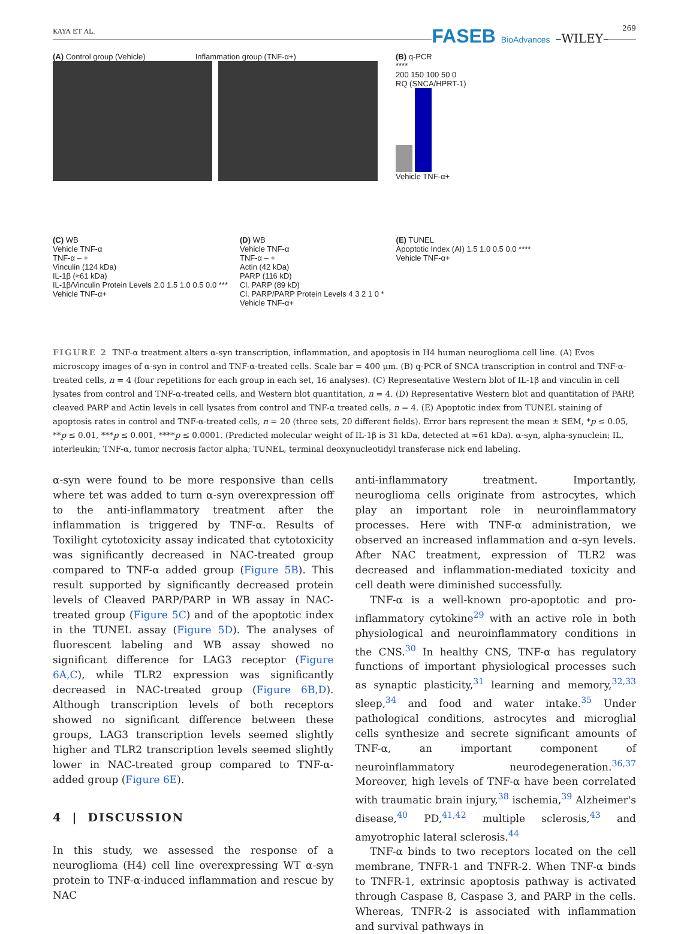KAYA ET AL. FASEB BioAdvances –WILEY– 269
(A) Control group (Vehicle) Inflammation group (TNF-α+)
(B) q-PCR
****
200 150 100 50 0
RQ (SNCA/HPRT-1)
Vehicle TNF-α+
(C) WB
Vehicle TNF-α
TNF-α – +
Vinculin (124 kDa)
IL-1β (≈61 kDa)
IL-1β/Vinculin Protein Levels 2.0 1.5 1.0 0.5 0.0 ***
Vehicle TNF-α+
(D) WB
Vehicle TNF-α
TNF-α – +
Actin (42 kDa)
PARP (116 kD)
Cl. PARP (89 kD)
Cl. PARP/PARP Protein Levels 4 3 2 1 0 *
Vehicle TNF-α+
(E) TUNEL
Apoptotic Index (AI) 1.5 1.0 0.5 0.0 ****
Vehicle TNF-α+
FIGURE 2 TNF-α treatment alters α-syn transcription, inflammation, and apoptosis in H4 human neuroglioma cell line. (A) Evos microscopy images of α-syn in control and TNF-α-treated cells. Scale bar = 400 μm. (B) q-PCR of SNCA transcription in control and TNF-α-treated cells, n = 4 (four repetitions for each group in each set, 16 analyses). (C) Representative Western blot of IL-1β and vinculin in cell lysates from control and TNF-α-treated cells, and Western blot quantitation, n = 4. (D) Representative Western blot and quantitation of PARP, cleaved PARP and Actin levels in cell lysates from control and TNF-α treated cells, n = 4. (E) Apoptotic index from TUNEL staining of apoptosis rates in control and TNF-α-treated cells, n = 20 (three sets, 20 different fields). Error bars represent the mean ± SEM, *p ≤ 0.05, **p ≤ 0.01, ***p ≤ 0.001, ****p ≤ 0.0001. (Predicted molecular weight of IL-1β is 31 kDa, detected at ≈61 kDa). α-syn, alpha-synuclein; IL, interleukin; TNF-α, tumor necrosis factor alpha; TUNEL, terminal deoxynucleotidyl transferase nick end labeling.
α-syn were found to be more responsive than cells where tet was added to turn α-syn overexpression off to the anti-inflammatory treatment after the inflammation is triggered by TNF-α. Results of Toxilight cytotoxicity assay indicated that cytotoxicity was significantly decreased in NAC-treated group compared to TNF-α added group (Figure 5B). This result supported by significantly decreased protein levels of Cleaved PARP/PARP in WB assay in NAC-treated group (Figure 5C) and of the apoptotic index in the TUNEL assay (Figure 5D). The analyses of fluorescent labeling and WB assay showed no significant difference for LAG3 receptor (Figure 6A,C), while TLR2 expression was significantly decreased in NAC-treated group (Figure 6B,D). Although transcription levels of both receptors showed no significant difference between these groups, LAG3 transcription levels seemed slightly higher and TLR2 transcription levels seemed slightly lower in NAC-treated group compared to TNF-α-added group (Figure 6E).
4 | DISCUSSION
In this study, we assessed the response of a neuroglioma (H4) cell line overexpressing WT α-syn protein to TNF-α-induced inflammation and rescue by NAC
anti-inflammatory treatment. Importantly, neuroglioma cells originate from astrocytes, which play an important role in neuroinflammatory processes. Here with TNF-α administration, we observed an increased inflammation and α-syn levels. After NAC treatment, expression of TLR2 was decreased and inflammation-mediated toxicity and cell death were diminished successfully.
TNF-α is a well-known pro-apoptotic and pro-inflammatory cytokine<sup>29</sup> with an active role in both physiological and neuroinflammatory conditions in the CNS.<sup>30</sup> In healthy CNS, TNF-α has regulatory functions of important physiological processes such as synaptic plasticity,<sup>31</sup> learning and memory,<sup>32,33</sup> sleep,<sup>34</sup> and food and water intake.<sup>35</sup> Under pathological conditions, astrocytes and microglial cells synthesize and secrete significant amounts of TNF-α, an important component of neuroinflammatory neurodegeneration.<sup>36,37</sup> Moreover, high levels of TNF-α have been correlated with traumatic brain injury,<sup>38</sup> ischemia,<sup>39</sup> Alzheimer's disease,<sup>40</sup> PD,<sup>41,42</sup> multiple sclerosis,<sup>43</sup> and amyotrophic lateral sclerosis.<sup>44</sup>
TNF-α binds to two receptors located on the cell membrane, TNFR-1 and TNFR-2. When TNF-α binds to TNFR-1, extrinsic apoptosis pathway is activated through Caspase 8, Caspase 3, and PARP in the cells. Whereas, TNFR-2 is associated with inflammation and survival pathways in